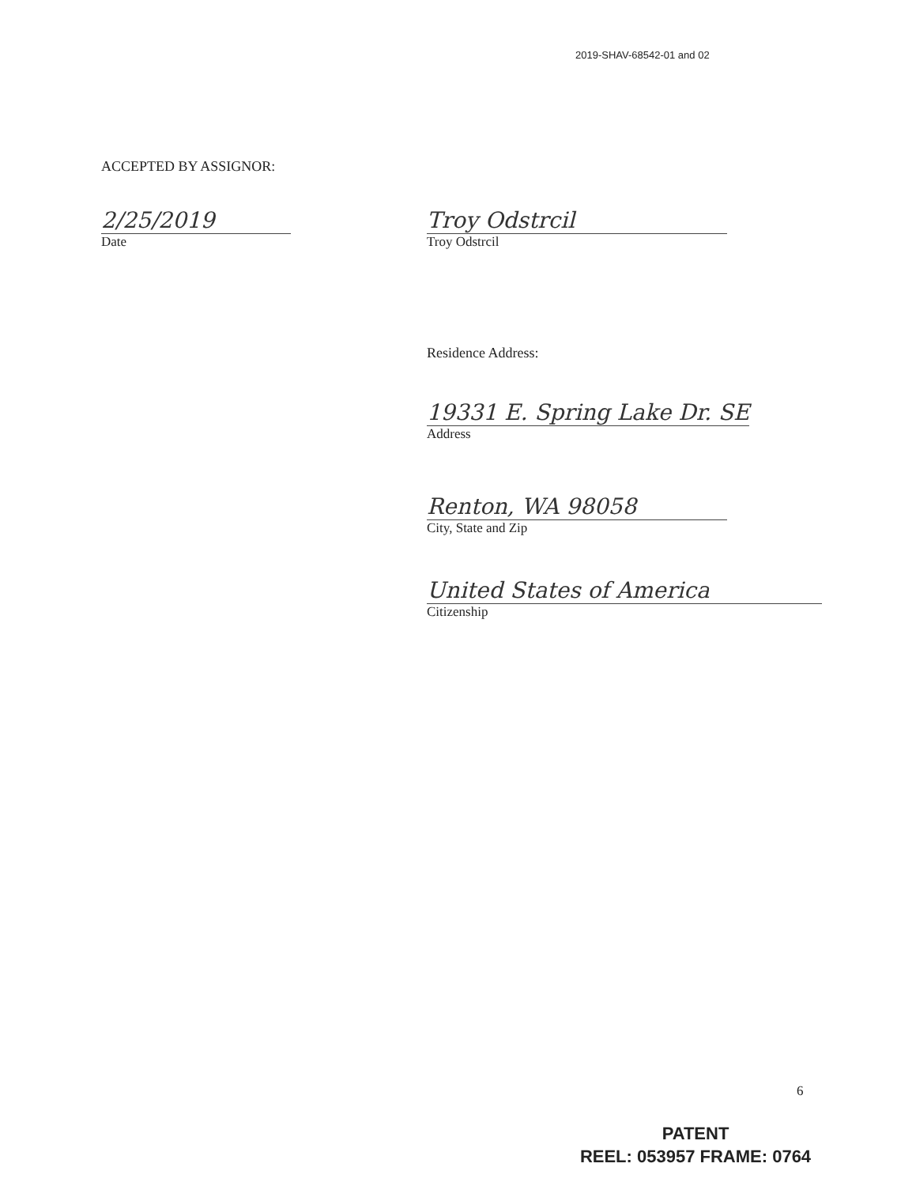2019-SHAV-68542-01 and 02
ACCEPTED BY ASSIGNOR:
2/25/2019
Date
Troy Odstrcil
Troy Odstrcil
Residence Address:
19331 E. Spring Lake Dr. SE
Address
Renton, WA 98058
City, State and Zip
United States of America
Citizenship
6
PATENT
REEL: 053957 FRAME: 0764